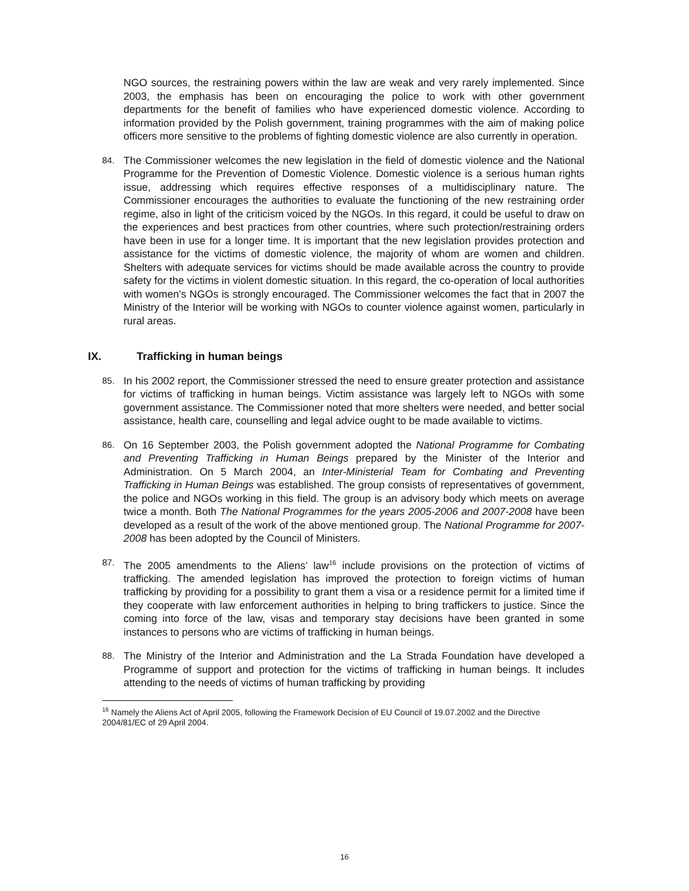NGO sources, the restraining powers within the law are weak and very rarely implemented. Since 2003, the emphasis has been on encouraging the police to work with other government departments for the benefit of families who have experienced domestic violence. According to information provided by the Polish government, training programmes with the aim of making police officers more sensitive to the problems of fighting domestic violence are also currently in operation.
84. The Commissioner welcomes the new legislation in the field of domestic violence and the National Programme for the Prevention of Domestic Violence. Domestic violence is a serious human rights issue, addressing which requires effective responses of a multidisciplinary nature. The Commissioner encourages the authorities to evaluate the functioning of the new restraining order regime, also in light of the criticism voiced by the NGOs. In this regard, it could be useful to draw on the experiences and best practices from other countries, where such protection/restraining orders have been in use for a longer time. It is important that the new legislation provides protection and assistance for the victims of domestic violence, the majority of whom are women and children. Shelters with adequate services for victims should be made available across the country to provide safety for the victims in violent domestic situation. In this regard, the co-operation of local authorities with women’s NGOs is strongly encouraged. The Commissioner welcomes the fact that in 2007 the Ministry of the Interior will be working with NGOs to counter violence against women, particularly in rural areas.
IX. Trafficking in human beings
85. In his 2002 report, the Commissioner stressed the need to ensure greater protection and assistance for victims of trafficking in human beings. Victim assistance was largely left to NGOs with some government assistance. The Commissioner noted that more shelters were needed, and better social assistance, health care, counselling and legal advice ought to be made available to victims.
86. On 16 September 2003, the Polish government adopted the National Programme for Combating and Preventing Trafficking in Human Beings prepared by the Minister of the Interior and Administration. On 5 March 2004, an Inter-Ministerial Team for Combating and Preventing Trafficking in Human Beings was established. The group consists of representatives of government, the police and NGOs working in this field. The group is an advisory body which meets on average twice a month. Both The National Programmes for the years 2005-2006 and 2007-2008 have been developed as a result of the work of the above mentioned group. The National Programme for 2007-2008 has been adopted by the Council of Ministers.
87. The 2005 amendments to the Aliens’ law<sup>16</sup> include provisions on the protection of victims of trafficking. The amended legislation has improved the protection to foreign victims of human trafficking by providing for a possibility to grant them a visa or a residence permit for a limited time if they cooperate with law enforcement authorities in helping to bring traffickers to justice. Since the coming into force of the law, visas and temporary stay decisions have been granted in some instances to persons who are victims of trafficking in human beings.
88. The Ministry of the Interior and Administration and the La Strada Foundation have developed a Programme of support and protection for the victims of trafficking in human beings. It includes attending to the needs of victims of human trafficking by providing
<sup>16</sup> Namely the Aliens Act of April 2005, following the Framework Decision of EU Council of 19.07.2002 and the Directive 2004/81/EC of 29 April 2004.
16